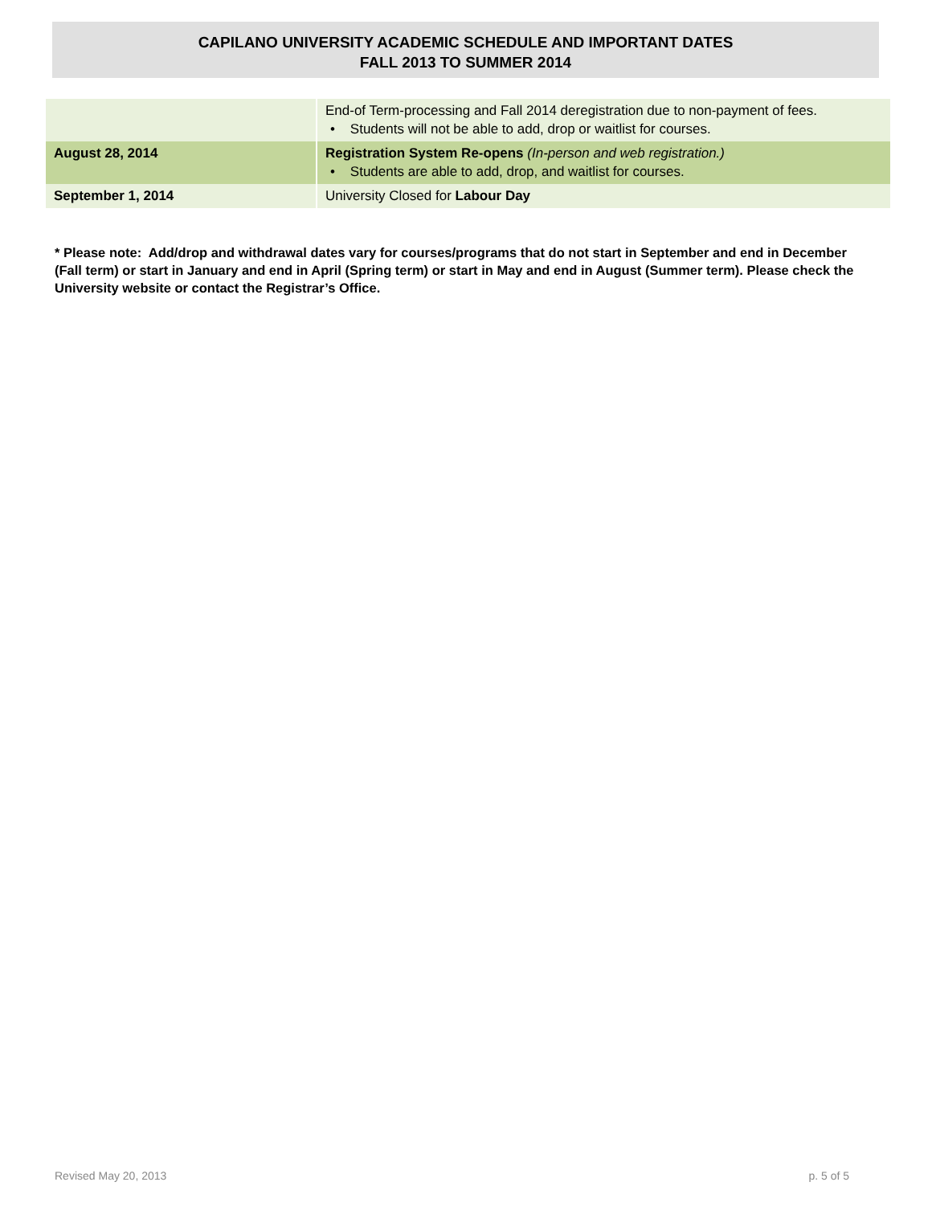CAPILANO UNIVERSITY ACADEMIC SCHEDULE AND IMPORTANT DATES
FALL 2013 TO SUMMER 2014
| | End-of Term-processing and Fall 2014 deregistration due to non-payment of fees. • Students will not be able to add, drop or waitlist for courses. |
| August 28, 2014 | Registration System Re-opens (In-person and web registration.) • Students are able to add, drop, and waitlist for courses. |
| September 1, 2014 | University Closed for Labour Day |
* Please note: Add/drop and withdrawal dates vary for courses/programs that do not start in September and end in December (Fall term) or start in January and end in April (Spring term) or start in May and end in August (Summer term). Please check the University website or contact the Registrar’s Office.
Revised May 20, 2013 p. 5 of 5